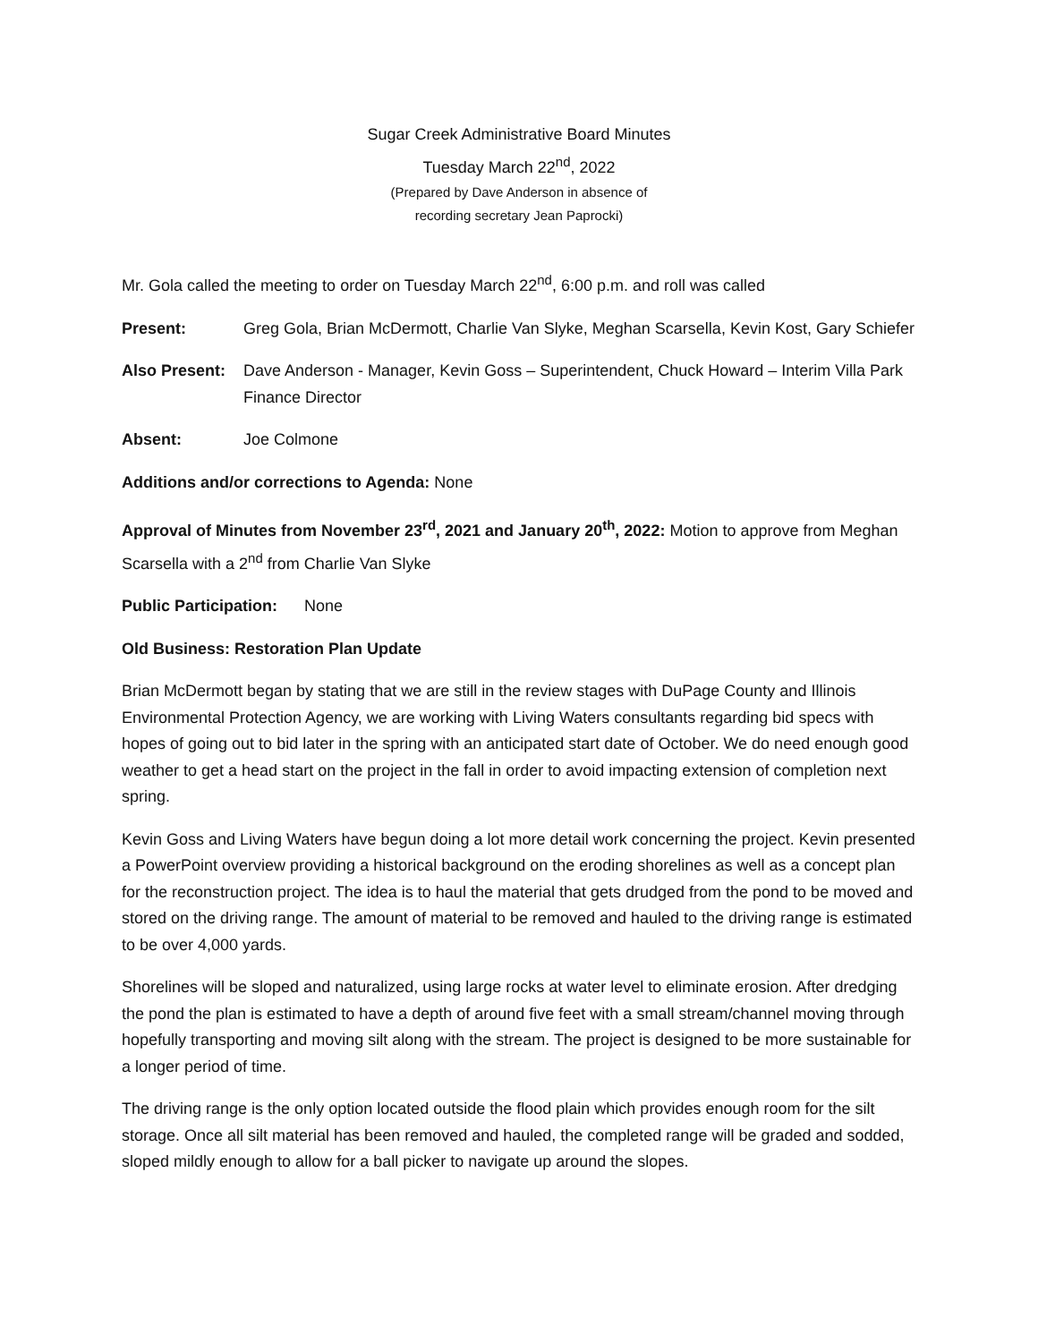Sugar Creek Administrative Board Minutes
Tuesday March 22<sup>nd</sup>, 2022
(Prepared by Dave Anderson in absence of
recording secretary Jean Paprocki)
Mr. Gola called the meeting to order on Tuesday March 22<sup>nd</sup>, 6:00 p.m. and roll was called
Present: Greg Gola, Brian McDermott, Charlie Van Slyke, Meghan Scarsella, Kevin Kost, Gary Schiefer
Also Present:
Dave Anderson - Manager, Kevin Goss – Superintendent, Chuck Howard – Interim Villa Park Finance Director
Absent: Joe Colmone
Additions and/or corrections to Agenda: None
Approval of Minutes from November 23<sup>rd</sup>, 2021 and January 20<sup>th</sup>, 2022: Motion to approve from Meghan Scarsella with a 2<sup>nd</sup> from Charlie Van Slyke
Public Participation: None
Old Business: Restoration Plan Update
Brian McDermott began by stating that we are still in the review stages with DuPage County and Illinois Environmental Protection Agency, we are working with Living Waters consultants regarding bid specs with hopes of going out to bid later in the spring with an anticipated start date of October. We do need enough good weather to get a head start on the project in the fall in order to avoid impacting extension of completion next spring.
Kevin Goss and Living Waters have begun doing a lot more detail work concerning the project. Kevin presented a PowerPoint overview providing a historical background on the eroding shorelines as well as a concept plan for the reconstruction project. The idea is to haul the material that gets drudged from the pond to be moved and stored on the driving range. The amount of material to be removed and hauled to the driving range is estimated to be over 4,000 yards.
Shorelines will be sloped and naturalized, using large rocks at water level to eliminate erosion. After dredging the pond the plan is estimated to have a depth of around five feet with a small stream/channel moving through hopefully transporting and moving silt along with the stream. The project is designed to be more sustainable for a longer period of time.
The driving range is the only option located outside the flood plain which provides enough room for the silt storage. Once all silt material has been removed and hauled, the completed range will be graded and sodded, sloped mildly enough to allow for a ball picker to navigate up around the slopes.